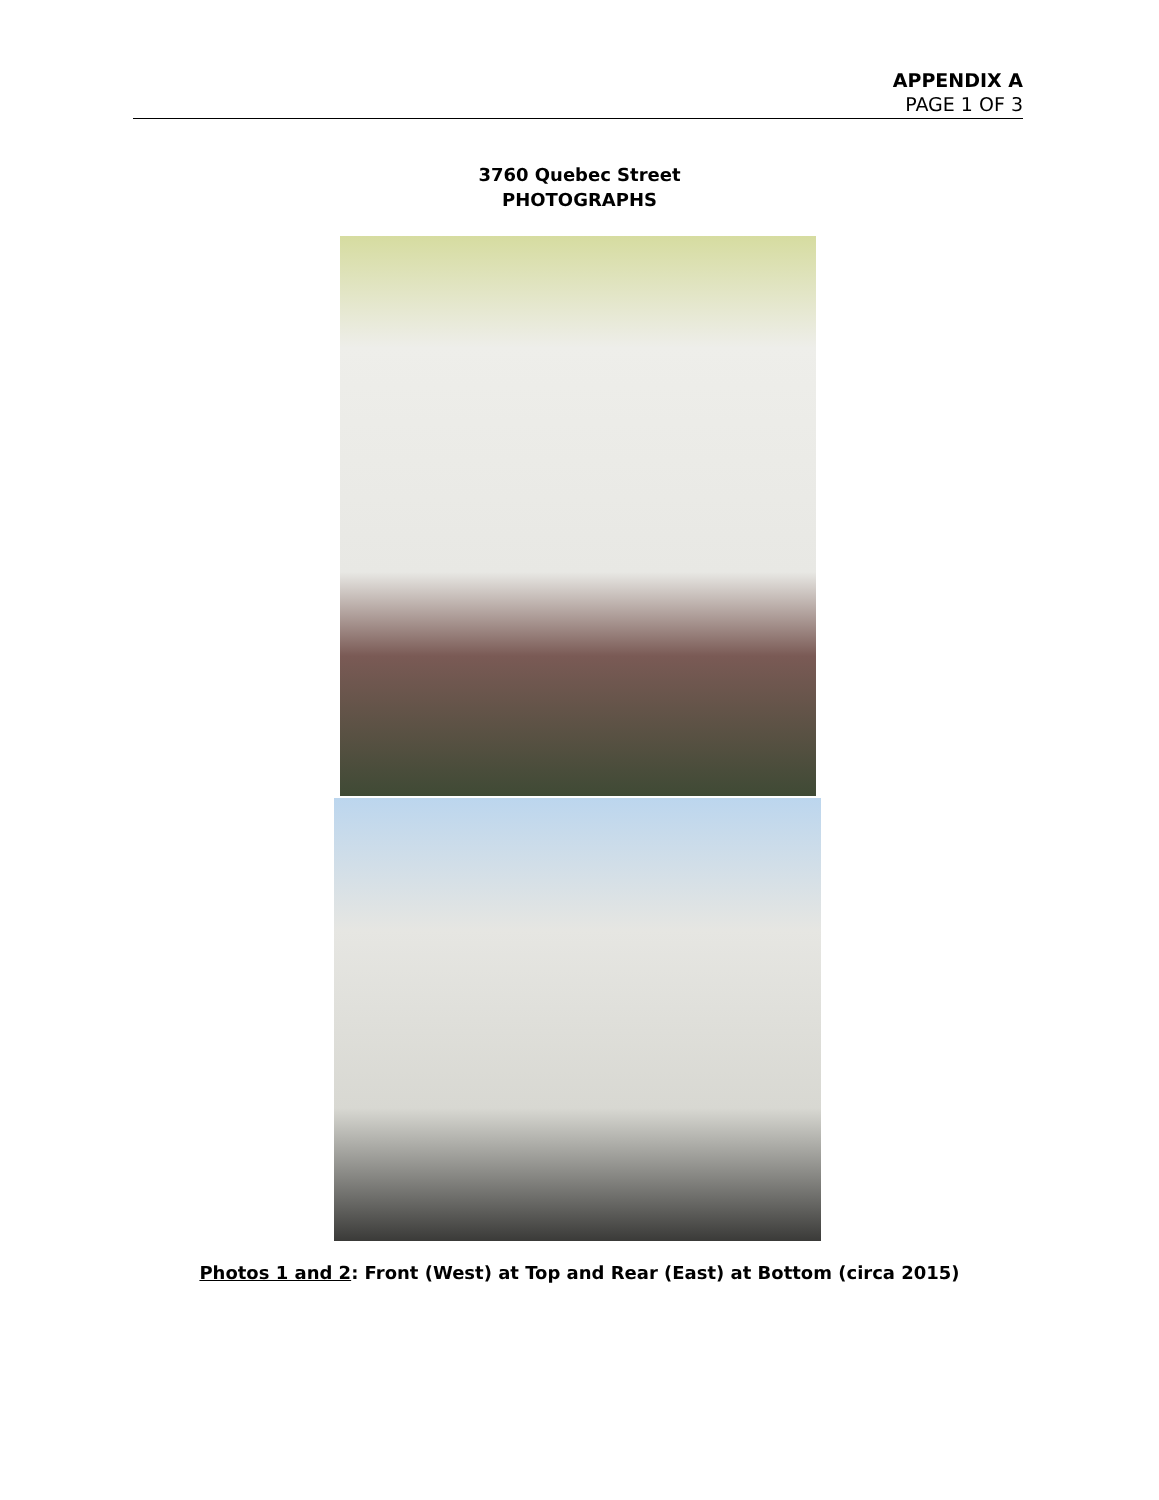APPENDIX A
PAGE 1 OF 3
3760 Quebec Street
PHOTOGRAPHS
Photos 1 and 2: Front (West) at Top and Rear (East) at Bottom (circa 2015)